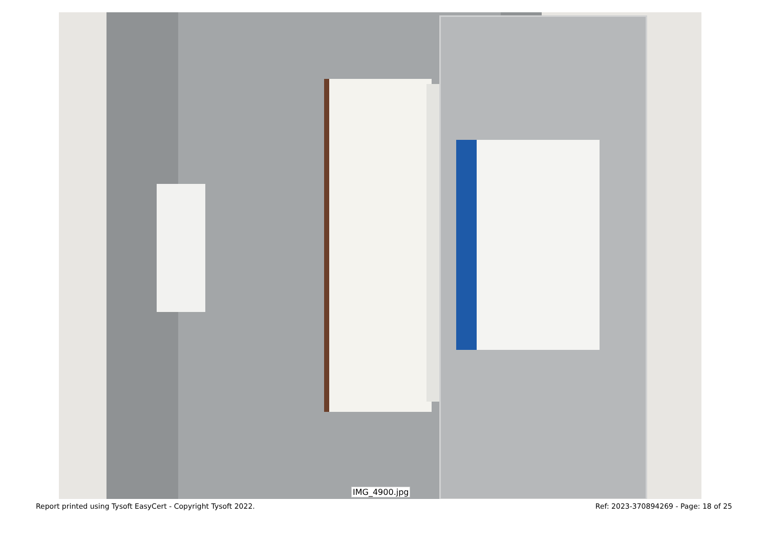IMG_4900.jpg
Report printed using Tysoft EasyCert - Copyright Tysoft 2022. Ref: 2023-370894269 - Page: 18 of 25